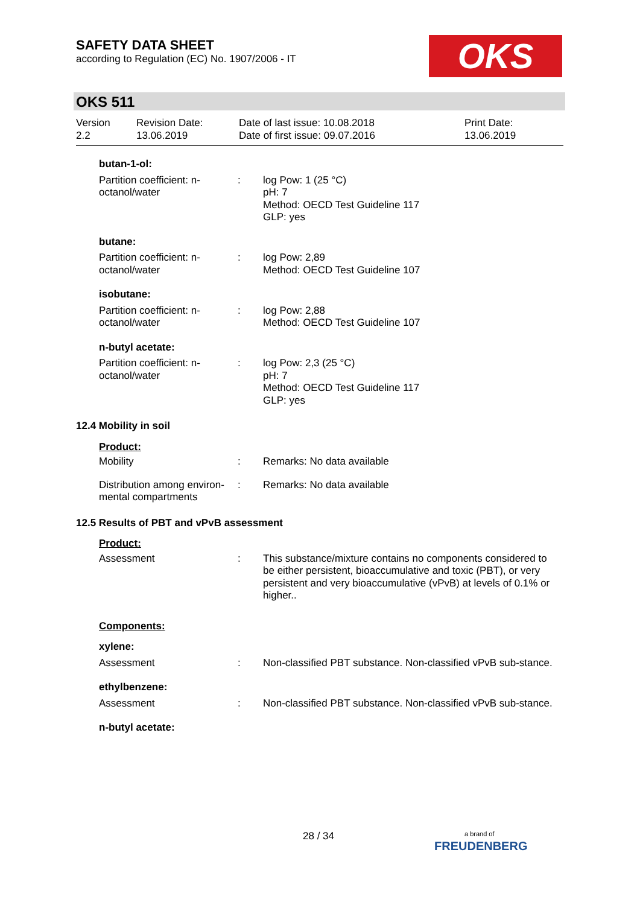SAFETY DATA SHEET
according to Regulation (EC) No. 1907/2006 - IT
OKS
OKS 511
Version
2.2
Revision Date:
13.06.2019
Date of last issue: 10.08.2018
Date of first issue: 09.07.2016
Print Date:
13.06.2019
butan-1-ol:
Partition coefficient: n-octanol/water
: log Pow: 1 (25 °C)
pH: 7
Method: OECD Test Guideline 117
GLP: yes
butane:
Partition coefficient: n-octanol/water
: log Pow: 2,89
Method: OECD Test Guideline 107
isobutane:
Partition coefficient: n-octanol/water
: log Pow: 2,88
Method: OECD Test Guideline 107
n-butyl acetate:
Partition coefficient: n-octanol/water
: log Pow: 2,3 (25 °C)
pH: 7
Method: OECD Test Guideline 117
GLP: yes
12.4 Mobility in soil
Product:
Mobility : Remarks: No data available
Distribution among environ-mental compartments
: Remarks: No data available
12.5 Results of PBT and vPvB assessment
Product:
Assessment : This substance/mixture contains no components considered to be either persistent, bioaccumulative and toxic (PBT), or very persistent and very bioaccumulative (vPvB) at levels of 0.1% or higher..
Components:
xylene:
Assessment : Non-classified PBT substance. Non-classified vPvB sub-stance.
ethylbenzene:
Assessment : Non-classified PBT substance. Non-classified vPvB sub-stance.
n-butyl acetate:
28 / 34
a brand of
FREUDENBERG